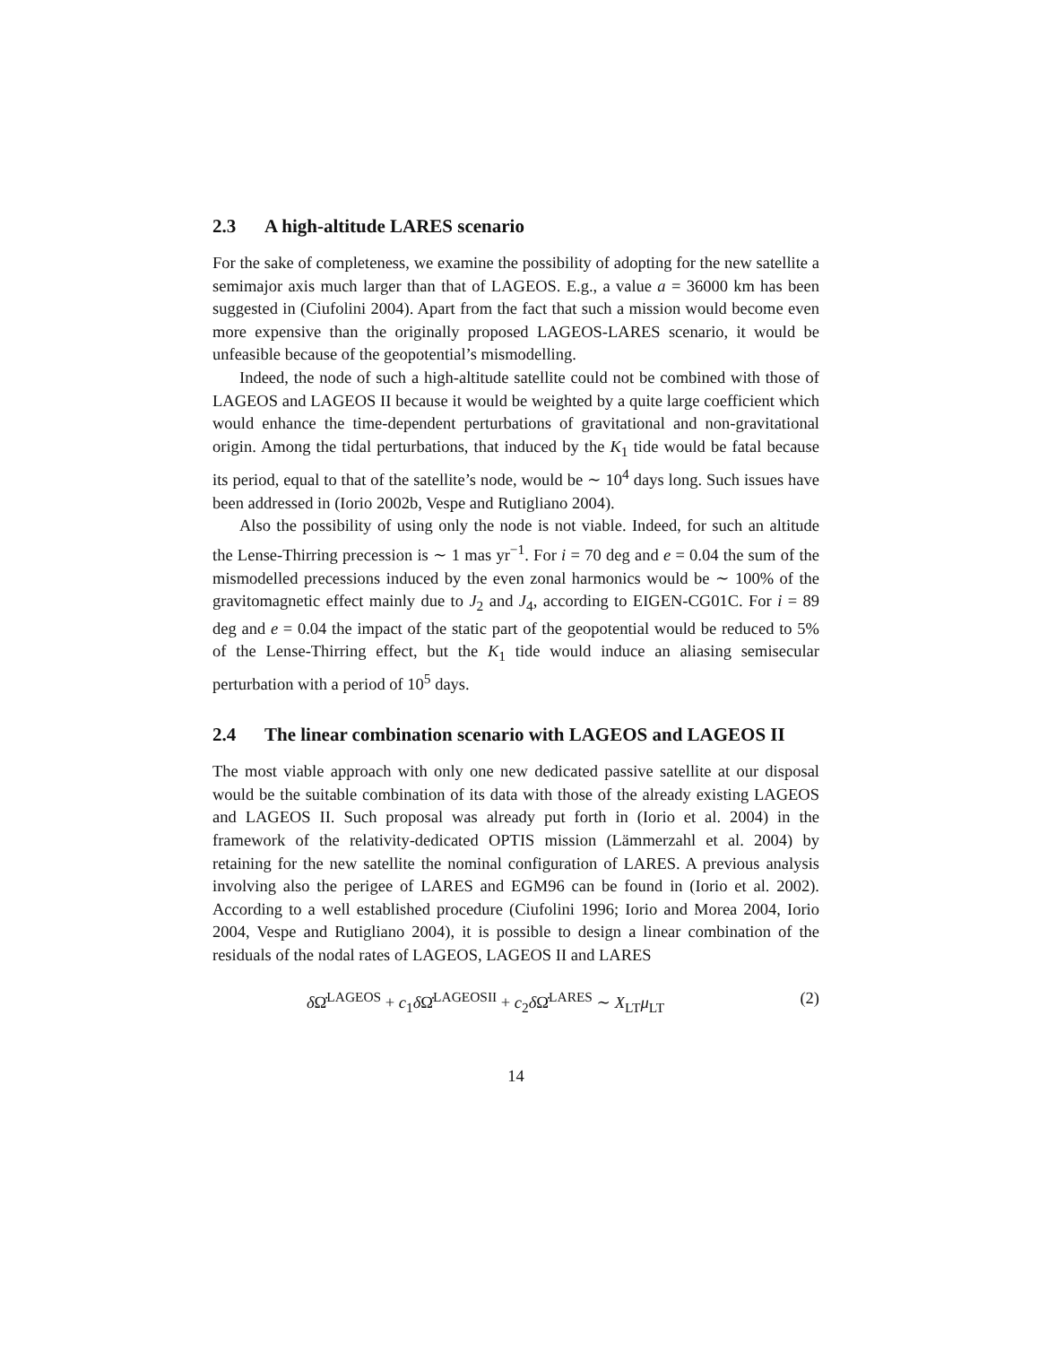2.3 A high-altitude LARES scenario
For the sake of completeness, we examine the possibility of adopting for the new satellite a semimajor axis much larger than that of LAGEOS. E.g., a value a = 36000 km has been suggested in (Ciufolini 2004). Apart from the fact that such a mission would become even more expensive than the originally proposed LAGEOS-LARES scenario, it would be unfeasible because of the geopotential’s mismodelling.
Indeed, the node of such a high-altitude satellite could not be combined with those of LAGEOS and LAGEOS II because it would be weighted by a quite large coefficient which would enhance the time-dependent perturbations of gravitational and non-gravitational origin. Among the tidal perturbations, that induced by the K<sub>1</sub> tide would be fatal because its period, equal to that of the satellite’s node, would be ∼ 10<sup>4</sup> days long. Such issues have been addressed in (Iorio 2002b, Vespe and Rutigliano 2004).
Also the possibility of using only the node is not viable. Indeed, for such an altitude the Lense-Thirring precession is ∼ 1 mas yr<sup>−1</sup>. For i = 70 deg and e = 0.04 the sum of the mismodelled precessions induced by the even zonal harmonics would be ∼ 100% of the gravitomagnetic effect mainly due to J<sub>2</sub> and J<sub>4</sub>, according to EIGEN-CG01C. For i = 89 deg and e = 0.04 the impact of the static part of the geopotential would be reduced to 5% of the Lense-Thirring effect, but the K<sub>1</sub> tide would induce an aliasing semisecular perturbation with a period of 10<sup>5</sup> days.
2.4 The linear combination scenario with LAGEOS and LAGEOS II
The most viable approach with only one new dedicated passive satellite at our disposal would be the suitable combination of its data with those of the already existing LAGEOS and LAGEOS II. Such proposal was already put forth in (Iorio et al. 2004) in the framework of the relativity-dedicated OPTIS mission (Lämmerzahl et al. 2004) by retaining for the new satellite the nominal configuration of LARES. A previous analysis involving also the perigee of LARES and EGM96 can be found in (Iorio et al. 2002). According to a well established procedure (Ciufolini 1996; Iorio and Morea 2004, Iorio 2004, Vespe and Rutigliano 2004), it is possible to design a linear combination of the residuals of the nodal rates of LAGEOS, LAGEOS II and LARES
δ Ω̇<sup>LAGEOS</sup> + c<sub>1</sub>δ Ω̇<sup>LAGEOSII</sup> + c<sub>2</sub>δ Ω̇<sup>LARES</sup> ∼ X<sub>LT</sub>μ<sub>LT</sub> (2)
14